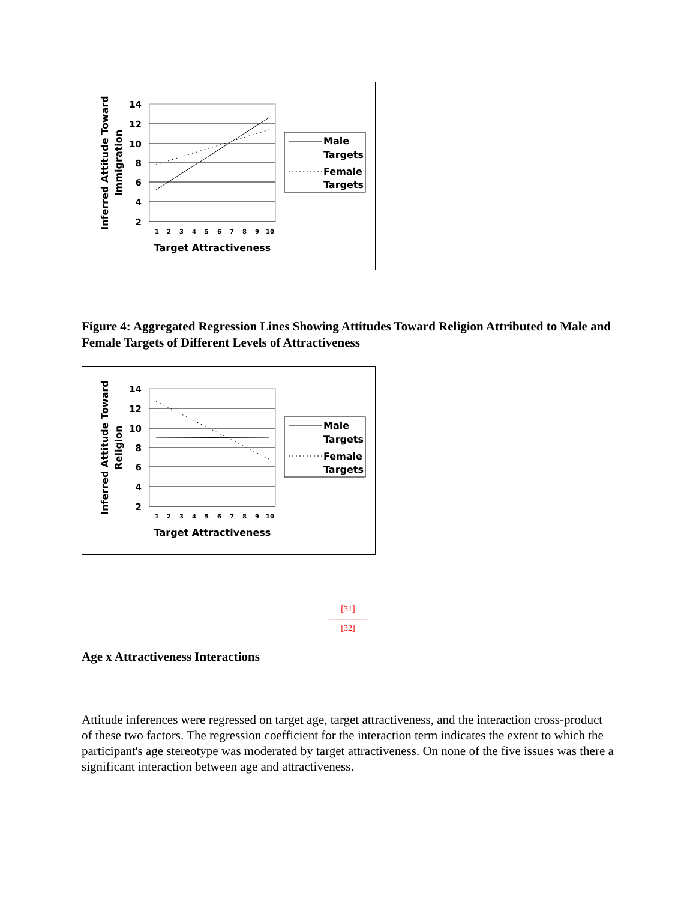14
12
10
8
6
4
2
1 2 3 4 5 6 7 8 9 10
Target Attractiveness
Inferred Attitude Toward
Immigration
Male
Targets
Female
Targets
Figure 4: Aggregated Regression Lines Showing Attitudes Toward Religion Attributed to Male and Female Targets of Different Levels of Attractiveness
14
12
10
8
6
4
2
1 2 3 4 5 6 7 8 9 10
Target Attractiveness
Inferred Attitude Toward
Religion
Male
Targets
Female
Targets
[31]
---------------
[32]
Age x Attractiveness Interactions
Attitude inferences were regressed on target age, target attractiveness, and the interaction cross-product of these two factors. The regression coefficient for the interaction term indicates the extent to which the participant's age stereotype was moderated by target attractiveness. On none of the five issues was there a significant interaction between age and attractiveness.